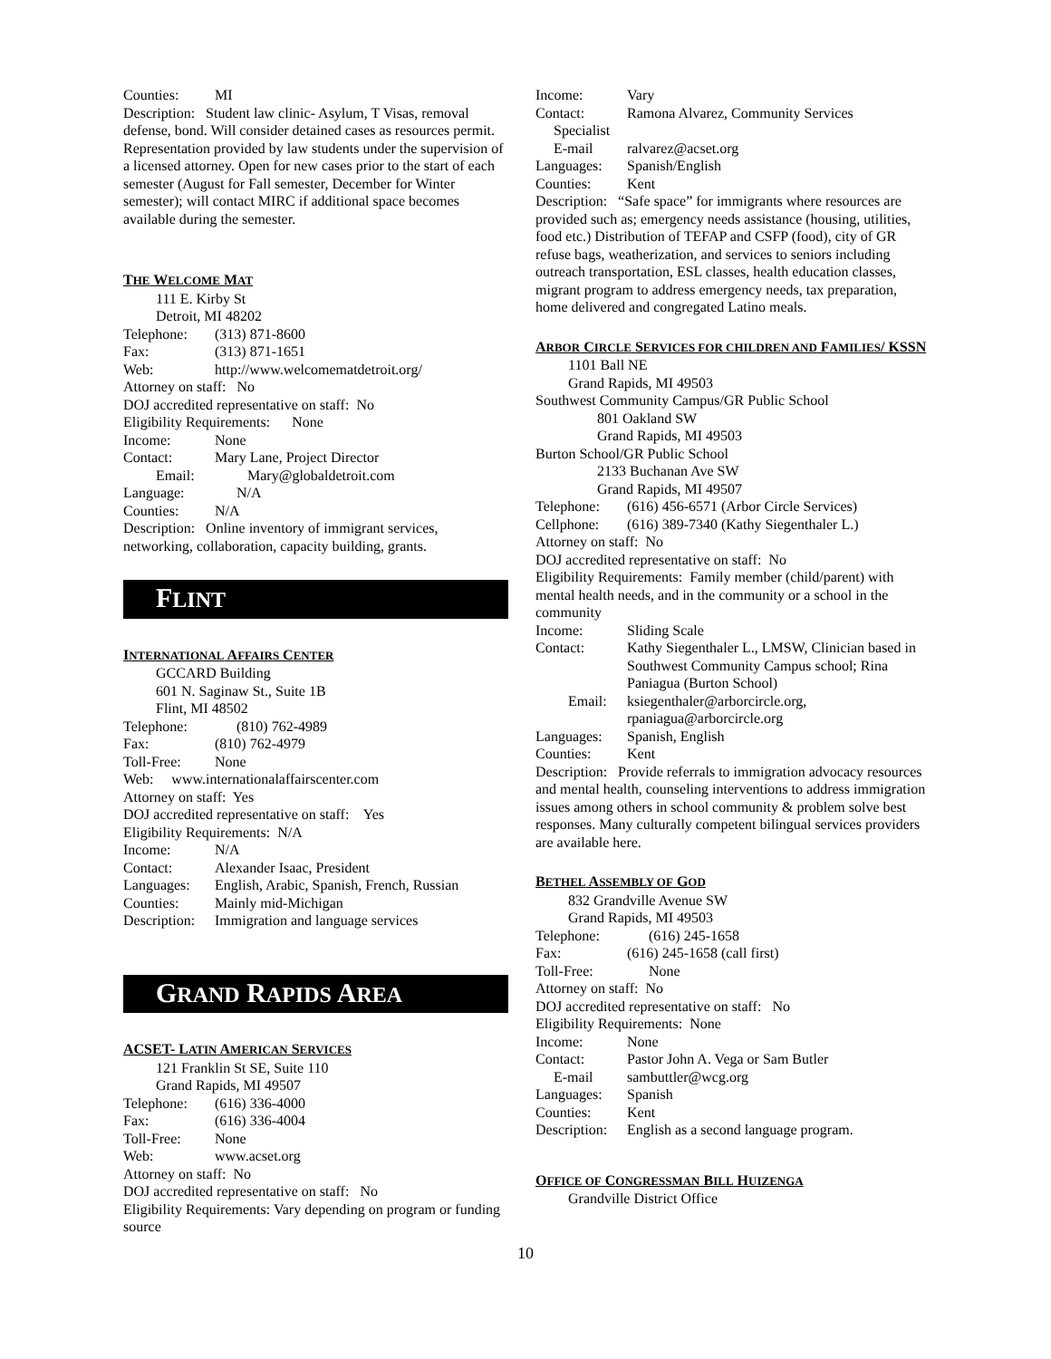Counties: MI
Description: Student law clinic- Asylum, T Visas, removal defense, bond. Will consider detained cases as resources permit. Representation provided by law students under the supervision of a licensed attorney. Open for new cases prior to the start of each semester (August for Fall semester, December for Winter semester); will contact MIRC if additional space becomes available during the semester.
THE WELCOME MAT
111 E. Kirby St
Detroit, MI 48202
Telephone: (313) 871-8600
Fax: (313) 871-1651
Web: http://www.welcomematdetroit.org/
Attorney on staff: No
DOJ accredited representative on staff: No
Eligibility Requirements: None
Income: None
Contact: Mary Lane, Project Director
Email: Mary@globaldetroit.com
Language: N/A
Counties: N/A
Description: Online inventory of immigrant services, networking, collaboration, capacity building, grants.
FLINT
INTERNATIONAL AFFAIRS CENTER
GCCARD Building
601 N. Saginaw St., Suite 1B
Flint, MI 48502
Telephone: (810) 762-4989
Fax: (810) 762-4979
Toll-Free: None
Web: www.internationalaffairscenter.com
Attorney on staff: Yes
DOJ accredited representative on staff: Yes
Eligibility Requirements: N/A
Income: N/A
Contact: Alexander Isaac, President
Languages: English, Arabic, Spanish, French, Russian
Counties: Mainly mid-Michigan
Description: Immigration and language services
GRAND RAPIDS AREA
ACSET- LATIN AMERICAN SERVICES
121 Franklin St SE, Suite 110
Grand Rapids, MI 49507
Telephone: (616) 336-4000
Fax: (616) 336-4004
Toll-Free: None
Web: www.acset.org
Attorney on staff: No
DOJ accredited representative on staff: No
Eligibility Requirements: Vary depending on program or funding source
Income: Vary
Contact: Ramona Alvarez, Community Services
Specialist
E-mail ralvarez@acset.org
Languages: Spanish/English
Counties: Kent
Description: “Safe space” for immigrants where resources are provided such as; emergency needs assistance (housing, utilities, food etc.) Distribution of TEFAP and CSFP (food), city of GR refuse bags, weatherization, and services to seniors including outreach transportation, ESL classes, health education classes, migrant program to address emergency needs, tax preparation, home delivered and congregated Latino meals.
ARBOR CIRCLE SERVICES FOR CHILDREN AND FAMILIES/ KSSN
1101 Ball NE
Grand Rapids, MI 49503
Southwest Community Campus/GR Public School
801 Oakland SW
Grand Rapids, MI 49503
Burton School/GR Public School
2133 Buchanan Ave SW
Grand Rapids, MI 49507
Telephone: (616) 456-6571 (Arbor Circle Services)
Cellphone: (616) 389-7340 (Kathy Siegenthaler L.)
Attorney on staff: No
DOJ accredited representative on staff: No
Eligibility Requirements: Family member (child/parent) with mental health needs, and in the community or a school in the community
Income: Sliding Scale
Contact: Kathy Siegenthaler L., LMSW, Clinician based in Southwest Community Campus school; Rina Paniagua (Burton School)
Email: ksiegenthaler@arborcircle.org, rpaniagua@arborcircle.org
Languages: Spanish, English
Counties: Kent
Description: Provide referrals to immigration advocacy resources and mental health, counseling interventions to address immigration issues among others in school community & problem solve best responses. Many culturally competent bilingual services providers are available here.
BETHEL ASSEMBLY OF GOD
832 Grandville Avenue SW
Grand Rapids, MI 49503
Telephone: (616) 245-1658
Fax: (616) 245-1658 (call first)
Toll-Free: None
Attorney on staff: No
DOJ accredited representative on staff: No
Eligibility Requirements: None
Income: None
Contact: Pastor John A. Vega or Sam Butler
E-mail sambuttler@wcg.org
Languages: Spanish
Counties: Kent
Description: English as a second language program.
OFFICE OF CONGRESSMAN BILL HUIZENGA
Grandville District Office
10